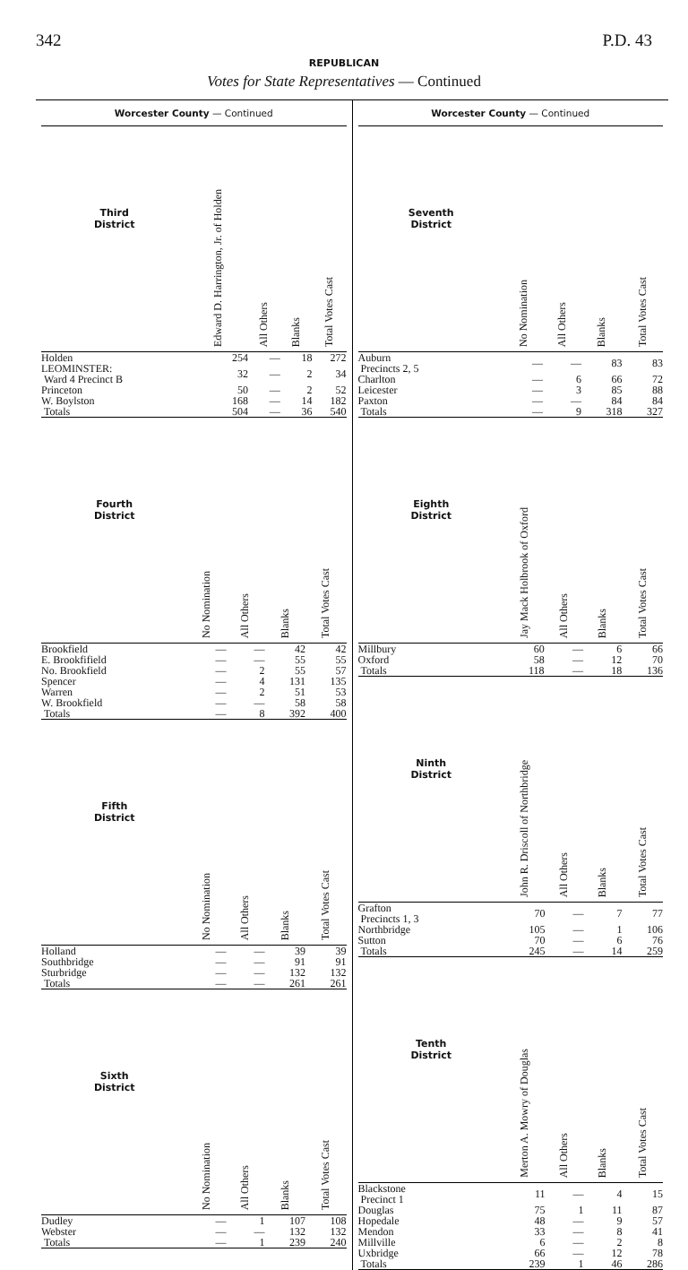342 P.D. 43
REPUBLICAN
Votes for State Representatives — Continued
Worcester County — Continued
| Third District | Edward D. Harrington, Jr. of Holden | All Others | Blanks | Total Votes Cast |
| --- | --- | --- | --- | --- |
| Holden | 254 | — | 18 | 272 |
| LEOMINSTER: Ward 4 Precinct B | 32 | — | 2 | 34 |
| Princeton | 50 | — | 2 | 52 |
| W. Boylston | 168 | — | 14 | 182 |
| Totals | 504 | — | 36 | 540 |
| Fourth District | No Nomination | All Others | Blanks | Total Votes Cast |
| --- | --- | --- | --- | --- |
| Brookfield | — | — | 42 | 42 |
| E. Brookfifield | — | — | 55 | 55 |
| No. Brookfield | — | 2 | 55 | 57 |
| Spencer | — | 4 | 131 | 135 |
| Warren | — | 2 | 51 | 53 |
| W. Brookfield | — | — | 58 | 58 |
| Totals | — | 8 | 392 | 400 |
| Fifth District | No Nomination | All Others | Blanks | Total Votes Cast |
| --- | --- | --- | --- | --- |
| Holland | — | — | 39 | 39 |
| Southbridge | — | — | 91 | 91 |
| Sturbridge | — | — | 132 | 132 |
| Totals | — | — | 261 | 261 |
| Sixth District | No Nomination | All Others | Blanks | Total Votes Cast |
| --- | --- | --- | --- | --- |
| Dudley | — | 1 | 107 | 108 |
| Webster | — | — | 132 | 132 |
| Totals | — | 1 | 239 | 240 |
Worcester County — Continued
| Seventh District | No Nomination | All Others | Blanks | Total Votes Cast |
| --- | --- | --- | --- | --- |
| Auburn Precincts 2, 5 | — | — | 83 | 83 |
| Charlton | — | 6 | 66 | 72 |
| Leicester | — | 3 | 85 | 88 |
| Paxton | — | — | 84 | 84 |
| Totals | — | 9 | 318 | 327 |
| Eighth District | Jay Mack Holbrook of Oxford | All Others | Blanks | Total Votes Cast |
| --- | --- | --- | --- | --- |
| Millbury | 60 | — | 6 | 66 |
| Oxford | 58 | — | 12 | 70 |
| Totals | 118 | — | 18 | 136 |
| Ninth District | John R. Driscoll of Northbridge | All Others | Blanks | Total Votes Cast |
| --- | --- | --- | --- | --- |
| Grafton Precincts 1, 3 | 70 | — | 7 | 77 |
| Northbridge | 105 | — | 1 | 106 |
| Sutton | 70 | — | 6 | 76 |
| Totals | 245 | — | 14 | 259 |
| Tenth District | Merton A. Mowry of Douglas | All Others | Blanks | Total Votes Cast |
| --- | --- | --- | --- | --- |
| Blackstone Precinct 1 | 11 | — | 4 | 15 |
| Douglas | 75 | 1 | 11 | 87 |
| Hopedale | 48 | — | 9 | 57 |
| Mendon | 33 | — | 8 | 41 |
| Millville | 6 | — | 2 | 8 |
| Uxbridge | 66 | — | 12 | 78 |
| Totals | 239 | 1 | 46 | 286 |